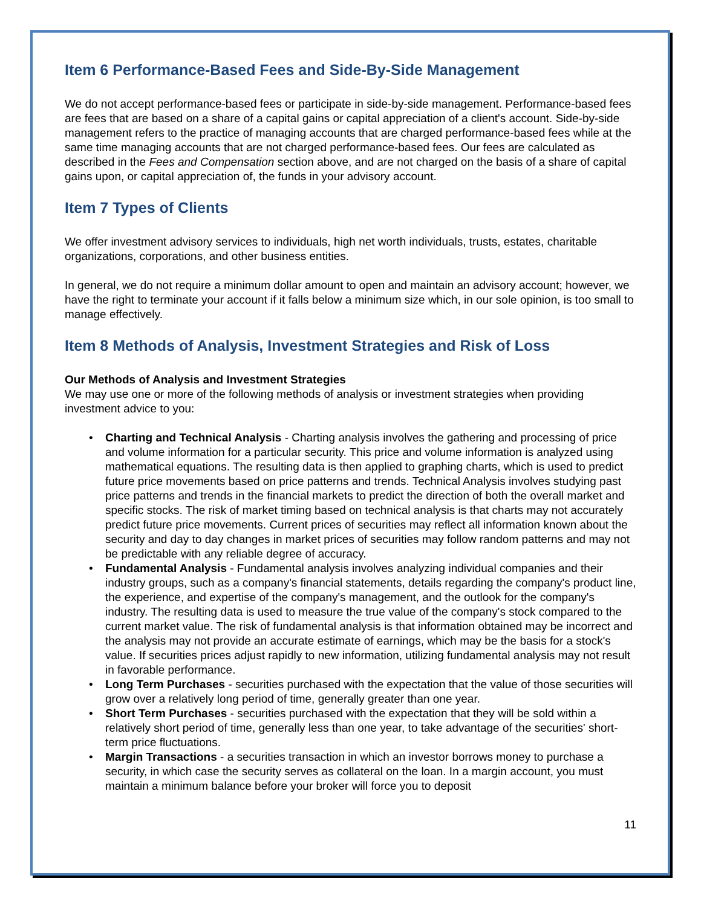Item 6 Performance-Based Fees and Side-By-Side Management
We do not accept performance-based fees or participate in side-by-side management. Performance-based fees are fees that are based on a share of a capital gains or capital appreciation of a client's account. Side-by-side management refers to the practice of managing accounts that are charged performance-based fees while at the same time managing accounts that are not charged performance-based fees. Our fees are calculated as described in the Fees and Compensation section above, and are not charged on the basis of a share of capital gains upon, or capital appreciation of, the funds in your advisory account.
Item 7 Types of Clients
We offer investment advisory services to individuals, high net worth individuals, trusts, estates, charitable organizations, corporations, and other business entities.
In general, we do not require a minimum dollar amount to open and maintain an advisory account; however, we have the right to terminate your account if it falls below a minimum size which, in our sole opinion, is too small to manage effectively.
Item 8 Methods of Analysis, Investment Strategies and Risk of Loss
Our Methods of Analysis and Investment Strategies
We may use one or more of the following methods of analysis or investment strategies when providing investment advice to you:
• Charting and Technical Analysis - Charting analysis involves the gathering and processing of price and volume information for a particular security. This price and volume information is analyzed using mathematical equations. The resulting data is then applied to graphing charts, which is used to predict future price movements based on price patterns and trends. Technical Analysis involves studying past price patterns and trends in the financial markets to predict the direction of both the overall market and specific stocks. The risk of market timing based on technical analysis is that charts may not accurately predict future price movements. Current prices of securities may reflect all information known about the security and day to day changes in market prices of securities may follow random patterns and may not be predictable with any reliable degree of accuracy.
• Fundamental Analysis - Fundamental analysis involves analyzing individual companies and their industry groups, such as a company's financial statements, details regarding the company's product line, the experience, and expertise of the company's management, and the outlook for the company's industry. The resulting data is used to measure the true value of the company's stock compared to the current market value. The risk of fundamental analysis is that information obtained may be incorrect and the analysis may not provide an accurate estimate of earnings, which may be the basis for a stock's value. If securities prices adjust rapidly to new information, utilizing fundamental analysis may not result in favorable performance.
• Long Term Purchases - securities purchased with the expectation that the value of those securities will grow over a relatively long period of time, generally greater than one year.
• Short Term Purchases - securities purchased with the expectation that they will be sold within a relatively short period of time, generally less than one year, to take advantage of the securities' short-term price fluctuations.
• Margin Transactions - a securities transaction in which an investor borrows money to purchase a security, in which case the security serves as collateral on the loan. In a margin account, you must maintain a minimum balance before your broker will force you to deposit
11